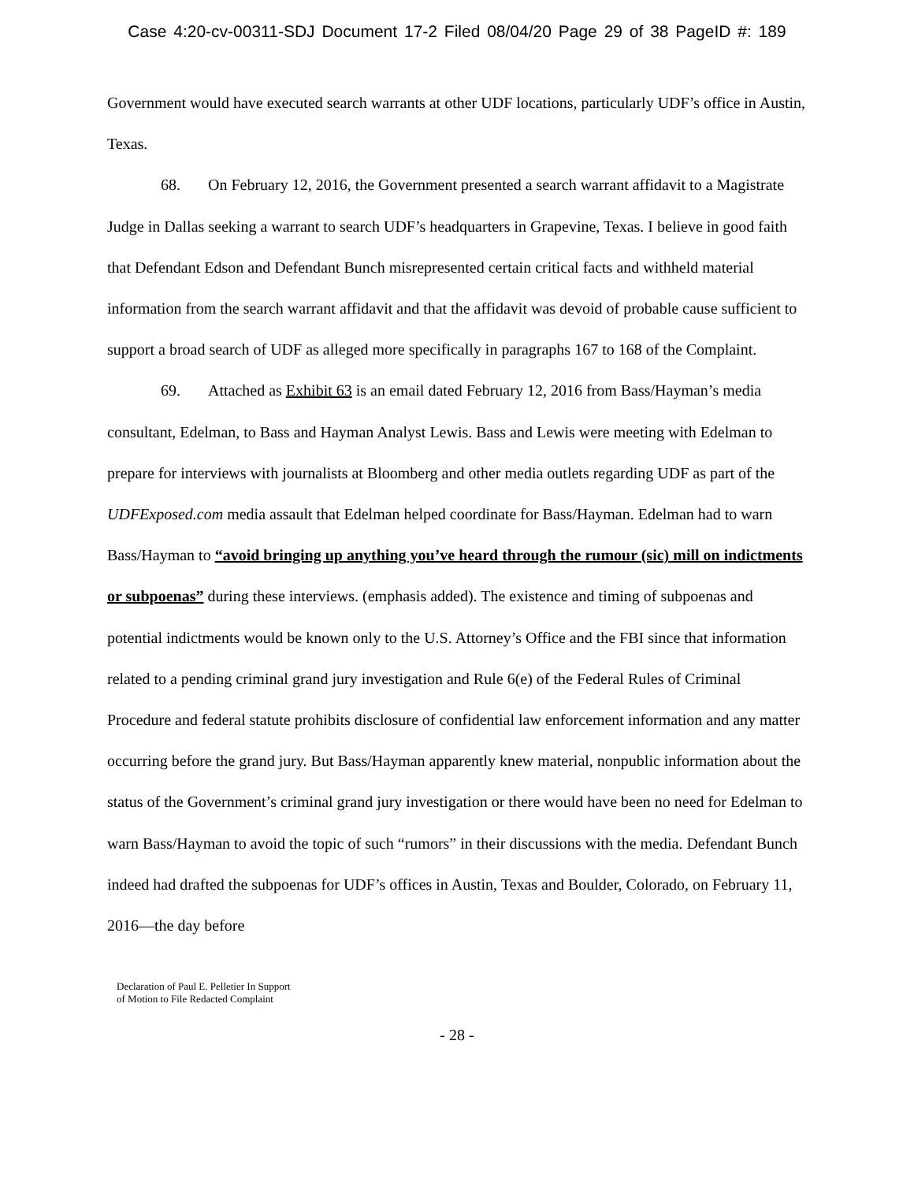Case 4:20-cv-00311-SDJ Document 17-2 Filed 08/04/20 Page 29 of 38 PageID #: 189
Government would have executed search warrants at other UDF locations, particularly UDF’s office in Austin, Texas.
68. On February 12, 2016, the Government presented a search warrant affidavit to a Magistrate Judge in Dallas seeking a warrant to search UDF’s headquarters in Grapevine, Texas. I believe in good faith that Defendant Edson and Defendant Bunch misrepresented certain critical facts and withheld material information from the search warrant affidavit and that the affidavit was devoid of probable cause sufficient to support a broad search of UDF as alleged more specifically in paragraphs 167 to 168 of the Complaint.
69. Attached as Exhibit 63 is an email dated February 12, 2016 from Bass/Hayman’s media consultant, Edelman, to Bass and Hayman Analyst Lewis. Bass and Lewis were meeting with Edelman to prepare for interviews with journalists at Bloomberg and other media outlets regarding UDF as part of the UDFExposed.com media assault that Edelman helped coordinate for Bass/Hayman. Edelman had to warn Bass/Hayman to “avoid bringing up anything you’ve heard through the rumour (sic) mill on indictments or subpoenas” during these interviews. (emphasis added). The existence and timing of subpoenas and potential indictments would be known only to the U.S. Attorney’s Office and the FBI since that information related to a pending criminal grand jury investigation and Rule 6(e) of the Federal Rules of Criminal Procedure and federal statute prohibits disclosure of confidential law enforcement information and any matter occurring before the grand jury. But Bass/Hayman apparently knew material, nonpublic information about the status of the Government’s criminal grand jury investigation or there would have been no need for Edelman to warn Bass/Hayman to avoid the topic of such “rumors” in their discussions with the media. Defendant Bunch indeed had drafted the subpoenas for UDF’s offices in Austin, Texas and Boulder, Colorado, on February 11, 2016—the day before
Declaration of Paul E. Pelletier In Support
of Motion to File Redacted Complaint
- 28 -